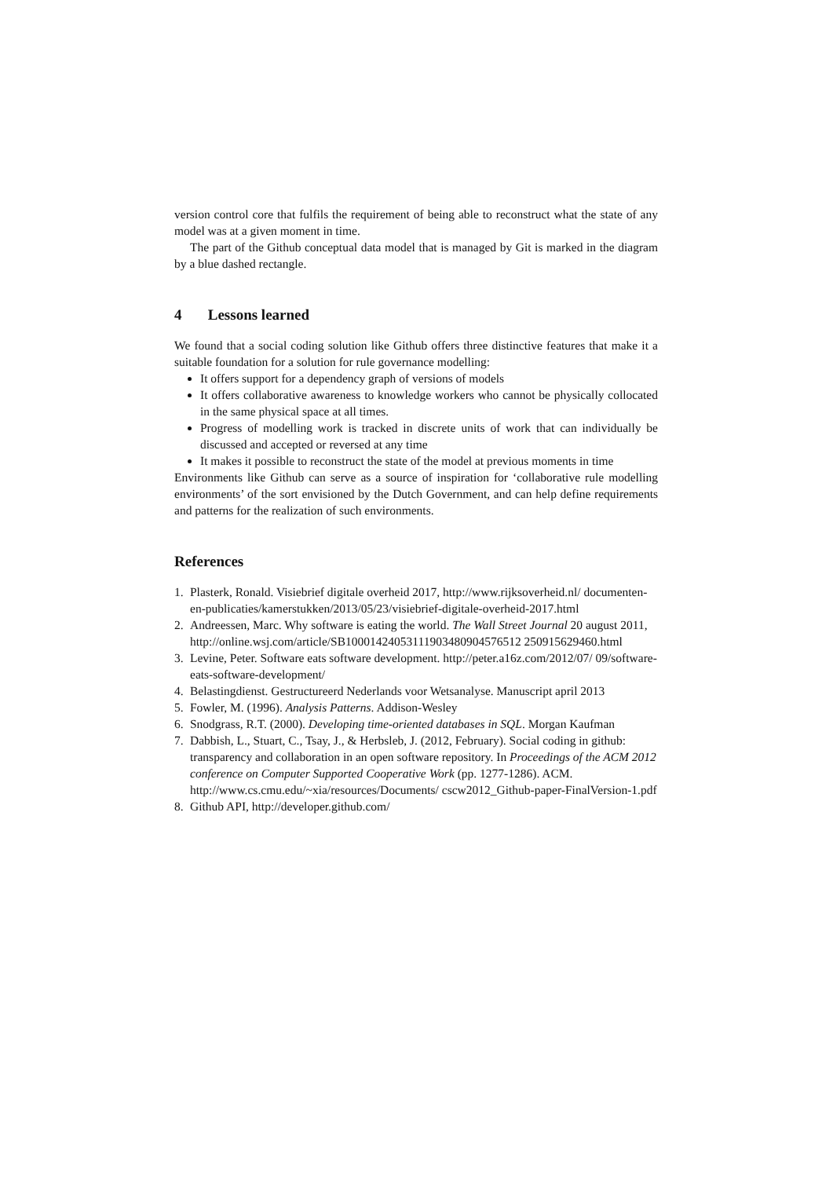version control core that fulfils the requirement of being able to reconstruct what the state of any model was at a given moment in time.
The part of the Github conceptual data model that is managed by Git is marked in the diagram by a blue dashed rectangle.
4 Lessons learned
We found that a social coding solution like Github offers three distinctive features that make it a suitable foundation for a solution for rule governance modelling:
It offers support for a dependency graph of versions of models
It offers collaborative awareness to knowledge workers who cannot be physically collocated in the same physical space at all times.
Progress of modelling work is tracked in discrete units of work that can individually be discussed and accepted or reversed at any time
It makes it possible to reconstruct the state of the model at previous moments in time
Environments like Github can serve as a source of inspiration for ‘collaborative rule modelling environments’ of the sort envisioned by the Dutch Government, and can help define requirements and patterns for the realization of such environments.
References
1. Plasterk, Ronald. Visiebrief digitale overheid 2017, http://www.rijksoverheid.nl/ documenten-en-publicaties/kamerstukken/2013/05/23/visiebrief-digitale-overheid-2017.html
2. Andreessen, Marc. Why software is eating the world. The Wall Street Journal 20 august 2011, http://online.wsj.com/article/SB10001424053111903480904576512 250915629460.html
3. Levine, Peter. Software eats software development. http://peter.a16z.com/2012/07/ 09/software-eats-software-development/
4. Belastingdienst. Gestructureerd Nederlands voor Wetsanalyse. Manuscript april 2013
5. Fowler, M. (1996). Analysis Patterns. Addison-Wesley
6. Snodgrass, R.T. (2000). Developing time-oriented databases in SQL. Morgan Kaufman
7. Dabbish, L., Stuart, C., Tsay, J., & Herbsleb, J. (2012, February). Social coding in github: transparency and collaboration in an open software repository. In Proceedings of the ACM 2012 conference on Computer Supported Cooperative Work (pp. 1277-1286). ACM. http://www.cs.cmu.edu/~xia/resources/Documents/ cscw2012_Github-paper-FinalVersion-1.pdf
8. Github API, http://developer.github.com/